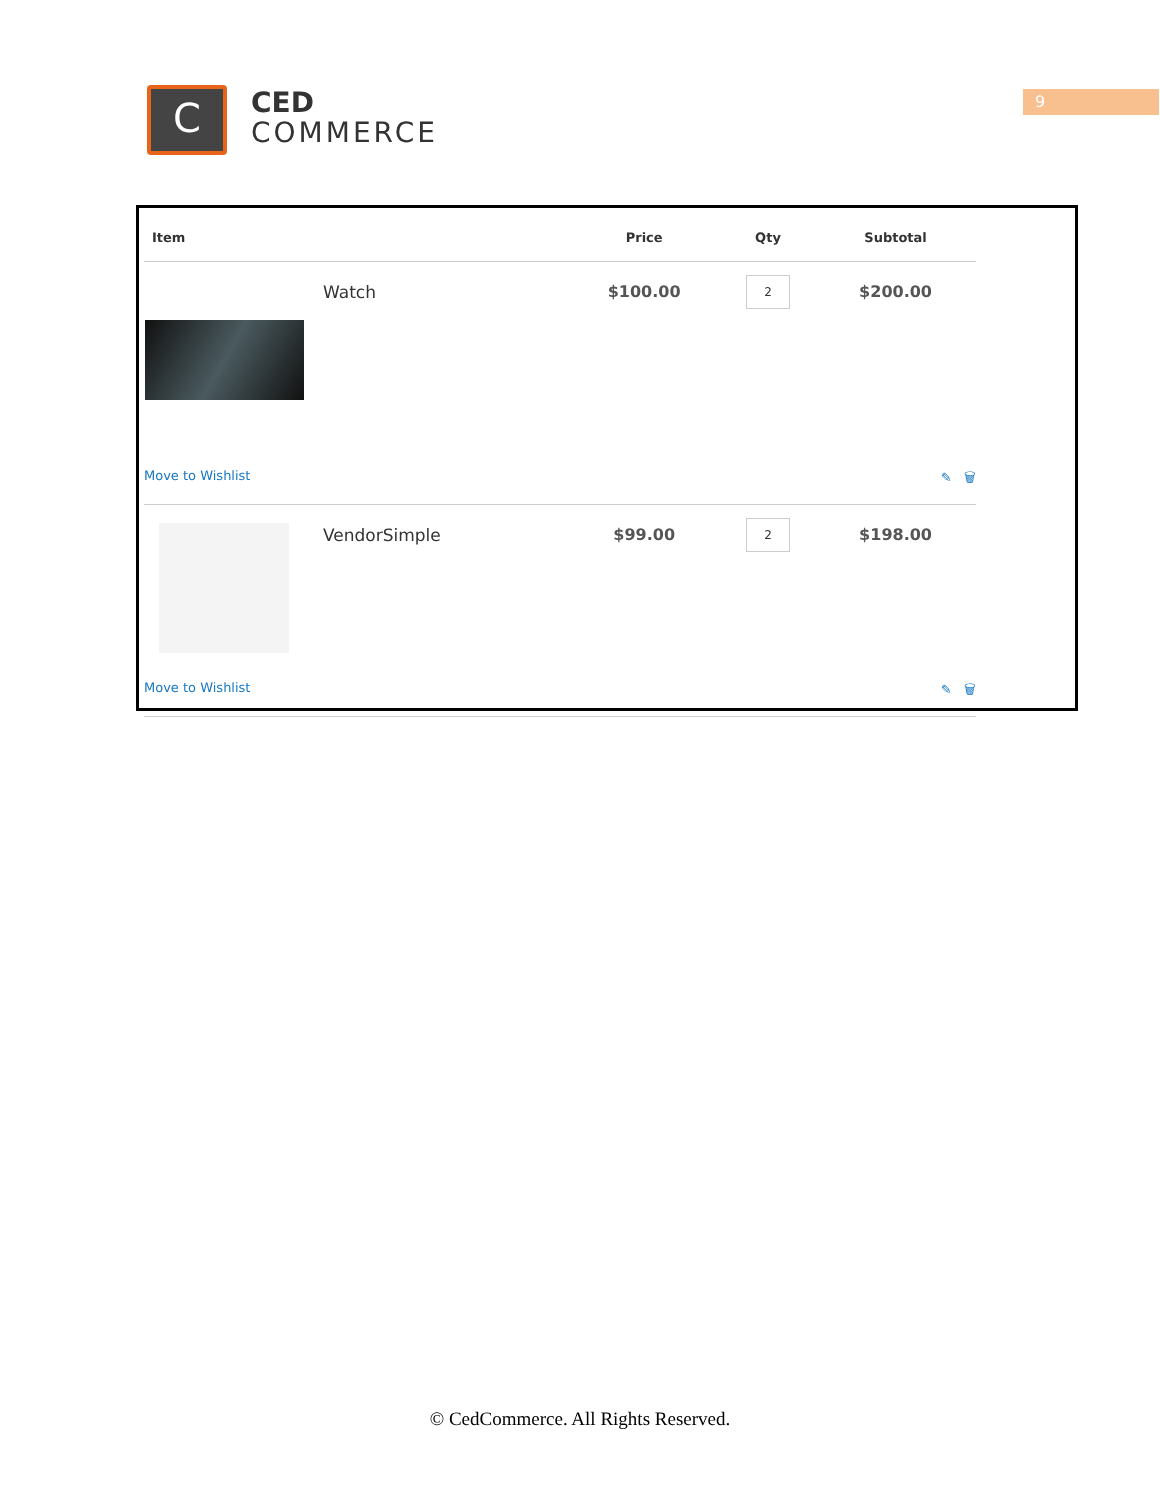C
CED
COMMERCE
9
| Item | | Price | Qty | Subtotal |
| --- | --- | --- | --- | --- |
| | Watch | $100.00 | 2 | $200.00 |
| Move to Wishlist | | | | ✎ 🗑 |
| | VendorSimple | $99.00 | 2 | $198.00 |
| Move to Wishlist | | | | ✎ 🗑 |
© CedCommerce. All Rights Reserved.